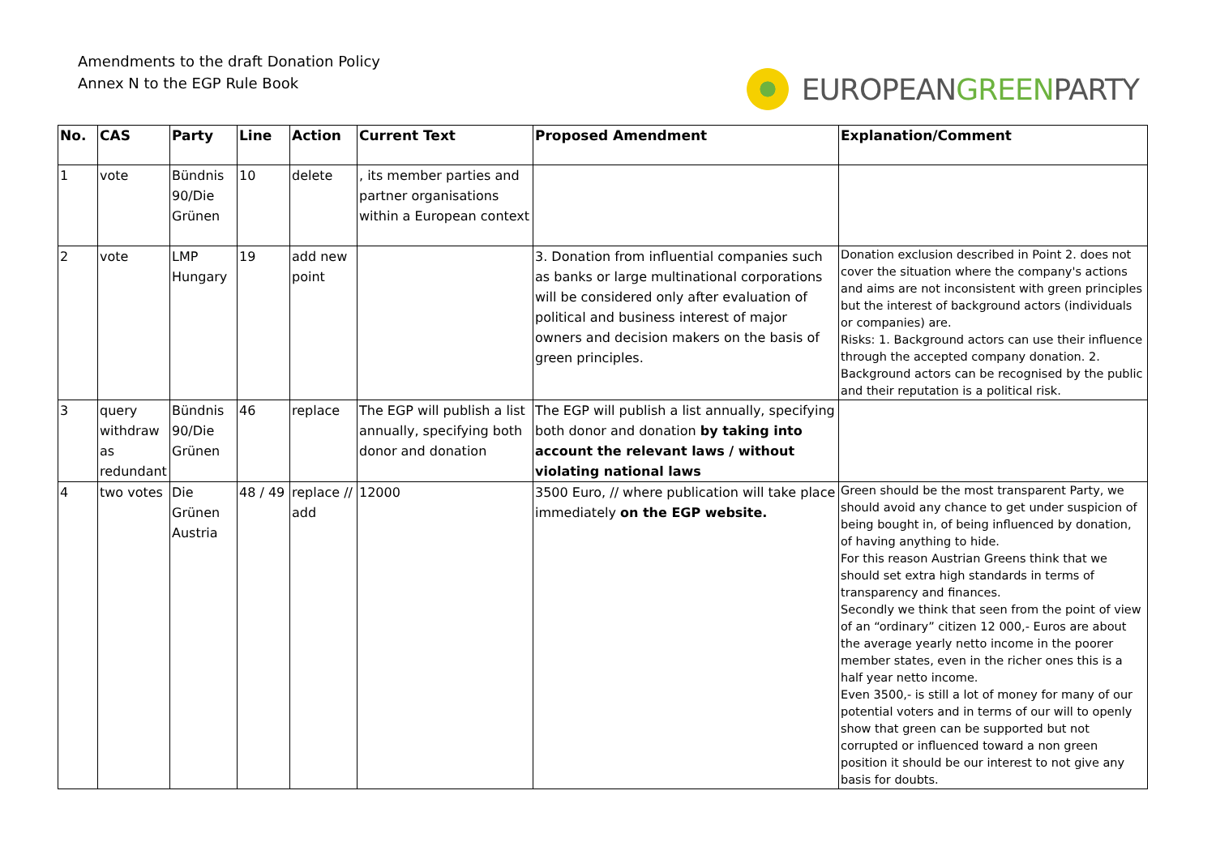Amendments to the draft Donation Policy
Annex N to the EGP Rule Book
EUROPEAN GREEN PARTY
| No. | CAS | Party | Line | Action | Current Text | Proposed Amendment | Explanation/Comment |
| --- | --- | --- | --- | --- | --- | --- | --- |
| 1 | vote | Bündnis 90/Die Grünen | 10 | delete | , its member parties and partner organisations within a European context | | |
| 2 | vote | LMP Hungary | 19 | add new point | | 3. Donation from influential companies such as banks or large multinational corporations will be considered only after evaluation of political and business interest of major owners and decision makers on the basis of green principles. | Donation exclusion described in Point 2. does not cover the situation where the company's actions and aims are not inconsistent with green principles but the interest of background actors (individuals or companies) are. Risks: 1. Background actors can use their influence through the accepted company donation. 2. Background actors can be recognised by the public and their reputation is a political risk. |
| 3 | query withdraw as redundant | Bündnis 90/Die Grünen | 46 | replace | The EGP will publish a list annually, specifying both donor and donation | The EGP will publish a list annually, specifying both donor and donation by taking into account the relevant laws / without violating national laws | |
| 4 | two votes | Die Grünen Austria | 48 / 49 | replace // add | 12000 | 3500 Euro, // where publication will take place immediately on the EGP website. | Green should be the most transparent Party, we should avoid any chance to get under suspicion of being bought in, of being influenced by donation, of having anything to hide. For this reason Austrian Greens think that we should set extra high standards in terms of transparency and finances. Secondly we think that seen from the point of view of an “ordinary” citizen 12 000,- Euros are about the average yearly netto income in the poorer member states, even in the richer ones this is a half year netto income. Even 3500,- is still a lot of money for many of our potential voters and in terms of our will to openly show that green can be supported but not corrupted or influenced toward a non green position it should be our interest to not give any basis for doubts. |